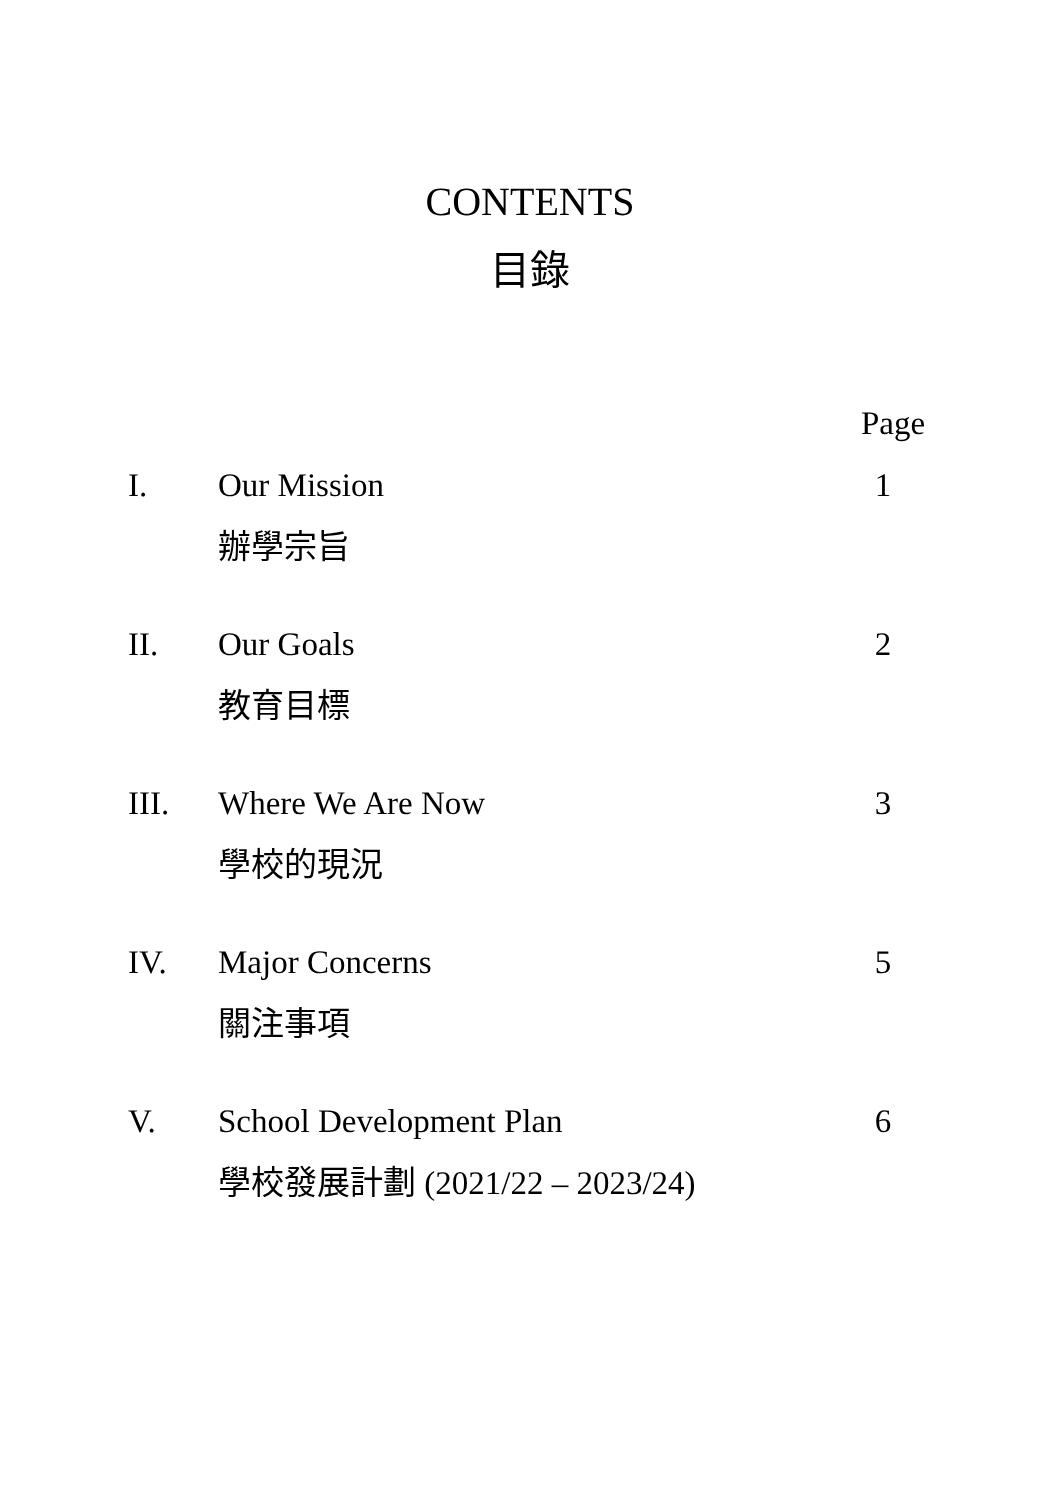CONTENTS
目錄
| | | Page |
| I. | Our Mission 辦學宗旨 | 1 |
| II. | Our Goals 教育目標 | 2 |
| III. | Where We Are Now 學校的現況 | 3 |
| IV. | Major Concerns 關注事項 | 5 |
| V. | School Development Plan 學校發展計劃 (2021/22 – 2023/24) | 6 |